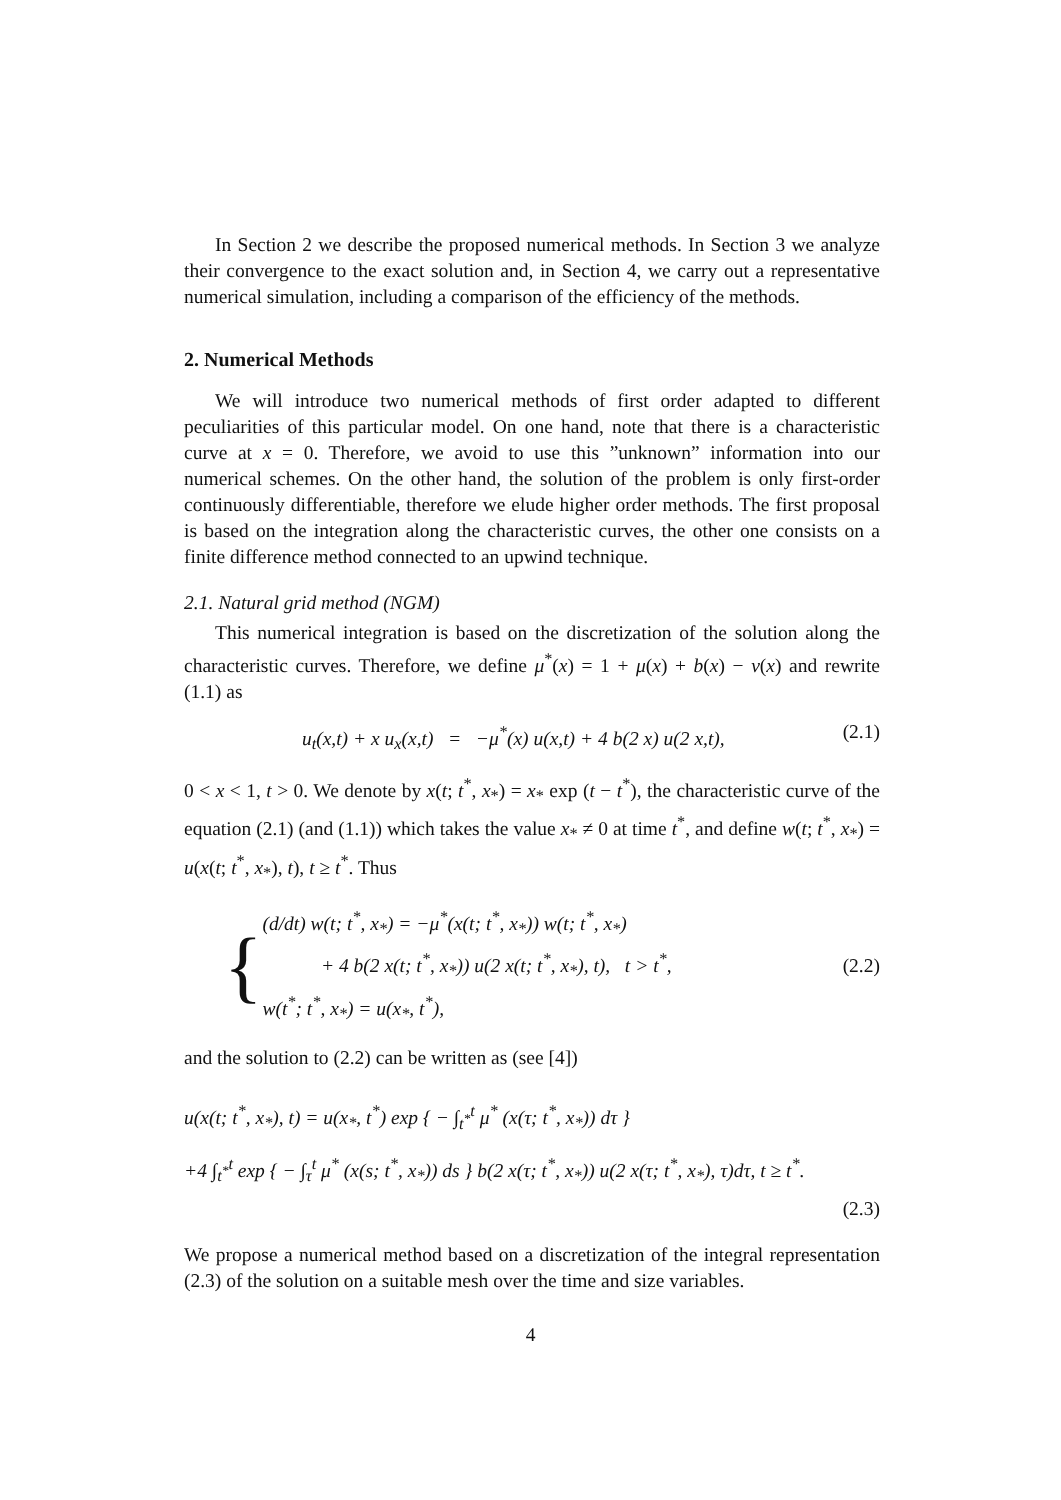In Section 2 we describe the proposed numerical methods. In Section 3 we analyze their convergence to the exact solution and, in Section 4, we carry out a representative numerical simulation, including a comparison of the efficiency of the methods.
2. Numerical Methods
We will introduce two numerical methods of first order adapted to different peculiarities of this particular model. On one hand, note that there is a characteristic curve at x = 0. Therefore, we avoid to use this ”unknown” information into our numerical schemes. On the other hand, the solution of the problem is only first-order continuously differentiable, therefore we elude higher order methods. The first proposal is based on the integration along the characteristic curves, the other one consists on a finite difference method connected to an upwind technique.
2.1. Natural grid method (NGM)
This numerical integration is based on the discretization of the solution along the characteristic curves. Therefore, we define μ<sup>*</sup>(x) = 1 + μ(x) + b(x) − ν(x) and rewrite (1.1) as
u<sub>t</sub>(x,t) + x u<sub>x</sub>(x,t) = −μ<sup>*</sup>(x) u(x,t) + 4 b(2 x) u(2 x,t), (2.1)
0 < x < 1, t > 0. We denote by x(t; t<sup>*</sup>, x<sub>*</sub>) = x<sub>*</sub> exp (t − t<sup>*</sup>), the characteristic curve of the equation (2.1) (and (1.1)) which takes the value x<sub>*</sub> ≠ 0 at time t<sup>*</sup>, and define w(t; t<sup>*</sup>, x<sub>*</sub>) = u(x(t; t<sup>*</sup>, x<sub>*</sub>), t), t ≥ t<sup>*</sup>. Thus
{ (d/dt) w(t; t<sup>*</sup>, x<sub>*</sub>) = −μ<sup>*</sup>(x(t; t<sup>*</sup>, x<sub>*</sub>)) w(t; t<sup>*</sup>, x<sub>*</sub>)
+ 4 b(2 x(t; t<sup>*</sup>, x<sub>*</sub>)) u(2 x(t; t<sup>*</sup>, x<sub>*</sub>), t), t > t<sup>*</sup>,
w(t<sup>*</sup>; t<sup>*</sup>, x<sub>*</sub>) = u(x<sub>*</sub>, t<sup>*</sup>), (2.2)
and the solution to (2.2) can be written as (see [4])
u(x(t; t<sup>*</sup>, x<sub>*</sub>), t) = u(x<sub>*</sub>, t<sup>*</sup>) exp { − ∫<sub>t<sup>*</sup></sub><sup>t</sup> μ<sup>*</sup> (x(τ; t<sup>*</sup>, x<sub>*</sub>)) dτ }
+4 ∫<sub>t<sup>*</sup></sub><sup>t</sup> exp { − ∫<sub>τ</sub><sup>t</sup> μ<sup>*</sup> (x(s; t<sup>*</sup>, x<sub>*</sub>)) ds } b(2 x(τ; t<sup>*</sup>, x<sub>*</sub>)) u(2 x(τ; t<sup>*</sup>, x<sub>*</sub>), τ)dτ, t ≥ t<sup>*</sup>.
(2.3)
We propose a numerical method based on a discretization of the integral representation (2.3) of the solution on a suitable mesh over the time and size variables.
4